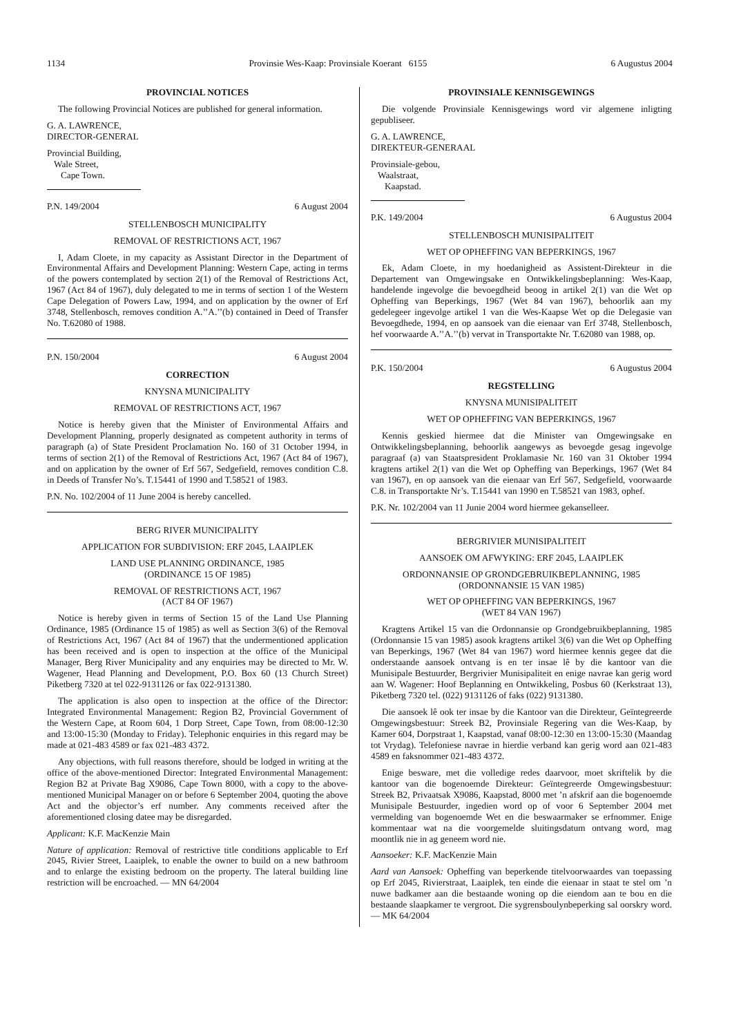1134 Provinsie Wes-Kaap: Provinsiale Koerant 6155 6 Augustus 2004
PROVINCIAL NOTICES
The following Provincial Notices are published for general information.
G. A. LAWRENCE,
DIRECTOR-GENERAL
Provincial Building,
Wale Street,
Cape Town.
P.N. 149/2004 6 August 2004
STELLENBOSCH MUNICIPALITY
REMOVAL OF RESTRICTIONS ACT, 1967
I, Adam Cloete, in my capacity as Assistant Director in the Department of Environmental Affairs and Development Planning: Western Cape, acting in terms of the powers contemplated by section 2(1) of the Removal of Restrictions Act, 1967 (Act 84 of 1967), duly delegated to me in terms of section 1 of the Western Cape Delegation of Powers Law, 1994, and on application by the owner of Erf 3748, Stellenbosch, removes condition A.’’A.’’(b) contained in Deed of Transfer No. T.62080 of 1988.
P.N. 150/2004 6 August 2004
CORRECTION
KNYSNA MUNICIPALITY
REMOVAL OF RESTRICTIONS ACT, 1967
Notice is hereby given that the Minister of Environmental Affairs and Development Planning, properly designated as competent authority in terms of paragraph (a) of State President Proclamation No. 160 of 31 October 1994, in terms of section 2(1) of the Removal of Restrictions Act, 1967 (Act 84 of 1967), and on application by the owner of Erf 567, Sedgefield, removes condition C.8. in Deeds of Transfer No’s. T.15441 of 1990 and T.58521 of 1983.
P.N. No. 102/2004 of 11 June 2004 is hereby cancelled.
BERG RIVER MUNICIPALITY
APPLICATION FOR SUBDIVISION: ERF 2045, LAAIPLEK
LAND USE PLANNING ORDINANCE, 1985
(ORDINANCE 15 OF 1985)
REMOVAL OF RESTRICTIONS ACT, 1967
(ACT 84 OF 1967)
Notice is hereby given in terms of Section 15 of the Land Use Planning Ordinance, 1985 (Ordinance 15 of 1985) as well as Section 3(6) of the Removal of Restrictions Act, 1967 (Act 84 of 1967) that the undermentioned application has been received and is open to inspection at the office of the Municipal Manager, Berg River Municipality and any enquiries may be directed to Mr. W. Wagener, Head Planning and Development, P.O. Box 60 (13 Church Street) Piketberg 7320 at tel 022-9131126 or fax 022-9131380.
The application is also open to inspection at the office of the Director: Integrated Environmental Management: Region B2, Provincial Government of the Western Cape, at Room 604, 1 Dorp Street, Cape Town, from 08:00-12:30 and 13:00-15:30 (Monday to Friday). Telephonic enquiries in this regard may be made at 021-483 4589 or fax 021-483 4372.
Any objections, with full reasons therefore, should be lodged in writing at the office of the above-mentioned Director: Integrated Environmental Management: Region B2 at Private Bag X9086, Cape Town 8000, with a copy to the above-mentioned Municipal Manager on or before 6 September 2004, quoting the above Act and the objector’s erf number. Any comments received after the aforementioned closing datee may be disregarded.
Applicant: K.F. MacKenzie Main
Nature of application: Removal of restrictive title conditions applicable to Erf 2045, Rivier Street, Laaiplek, to enable the owner to build on a new bathroom and to enlarge the existing bedroom on the property. The lateral building line restriction will be encroached. — MN 64/2004
PROVINSIALE KENNISGEWINGS
Die volgende Provinsiale Kennisgewings word vir algemene inligting gepubliseer.
G. A. LAWRENCE,
DIREKTEUR-GENERAAL
Provinsiale-gebou,
Waalstraat,
Kaapstad.
P.K. 149/2004 6 Augustus 2004
STELLENBOSCH MUNISIPALITEIT
WET OP OPHEFFING VAN BEPERKINGS, 1967
Ek, Adam Cloete, in my hoedanigheid as Assistent-Direkteur in die Departement van Omgewingsake en Ontwikkelingsbeplanning: Wes-Kaap, handelende ingevolge die bevoegdheid beoog in artikel 2(1) van die Wet op Opheffing van Beperkings, 1967 (Wet 84 van 1967), behoorlik aan my gedelegeer ingevolge artikel 1 van die Wes-Kaapse Wet op die Delegasie van Bevoegdhede, 1994, en op aansoek van die eienaar van Erf 3748, Stellenbosch, hef voorwaarde A.’’A.’’(b) vervat in Transportakte Nr. T.62080 van 1988, op.
P.K. 150/2004 6 Augustus 2004
REGSTELLING
KNYSNA MUNISIPALITEIT
WET OP OPHEFFING VAN BEPERKINGS, 1967
Kennis geskied hiermee dat die Minister van Omgewingsake en Ontwikkelingsbeplanning, behoorlik aangewys as bevoegde gesag ingevolge paragraaf (a) van Staatspresident Proklamasie Nr. 160 van 31 Oktober 1994 kragtens artikel 2(1) van die Wet op Opheffing van Beperkings, 1967 (Wet 84 van 1967), en op aansoek van die eienaar van Erf 567, Sedgefield, voorwaarde C.8. in Transportakte Nr’s. T.15441 van 1990 en T.58521 van 1983, ophef.
P.K. Nr. 102/2004 van 11 Junie 2004 word hiermee gekanselleer.
BERGRIVIER MUNISIPALITEIT
AANSOEK OM AFWYKING: ERF 2045, LAAIPLEK
ORDONNANSIE OP GRONDGEBRUIKBEPLANNING, 1985
(ORDONNANSIE 15 VAN 1985)
WET OP OPHEFFING VAN BEPERKINGS, 1967
(WET 84 VAN 1967)
Kragtens Artikel 15 van die Ordonnansie op Grondgebruikbeplanning, 1985 (Ordonnansie 15 van 1985) asook kragtens artikel 3(6) van die Wet op Opheffing van Beperkings, 1967 (Wet 84 van 1967) word hiermee kennis gegee dat die onderstaande aansoek ontvang is en ter insae lê by die kantoor van die Munisipale Bestuurder, Bergrivier Munisipaliteit en enige navrae kan gerig word aan W. Wagener: Hoof Beplanning en Ontwikkeling, Posbus 60 (Kerkstraat 13), Piketberg 7320 tel. (022) 9131126 of faks (022) 9131380.
Die aansoek lê ook ter insae by die Kantoor van die Direkteur, Geïntegreerde Omgewingsbestuur: Streek B2, Provinsiale Regering van die Wes-Kaap, by Kamer 604, Dorpstraat 1, Kaapstad, vanaf 08:00-12:30 en 13:00-15:30 (Maandag tot Vrydag). Telefoniese navrae in hierdie verband kan gerig word aan 021-483 4589 en faksnommer 021-483 4372.
Enige besware, met die volledige redes daarvoor, moet skriftelik by die kantoor van die bogenoemde Direkteur: Geïntegreerde Omgewingsbestuur: Streek B2, Privaatsak X9086, Kaapstad, 8000 met ’n afskrif aan die bogenoemde Munisipale Bestuurder, ingedien word op of voor 6 September 2004 met vermelding van bogenoemde Wet en die beswaarmaker se erfnommer. Enige kommentaar wat na die voorgemelde sluitingsdatum ontvang word, mag moontlik nie in ag geneem word nie.
Aansoeker: K.F. MacKenzie Main
Aard van Aansoek: Opheffing van beperkende titelvoorwaardes van toepassing op Erf 2045, Rivierstraat, Laaiplek, ten einde die eienaar in staat te stel om ’n nuwe badkamer aan die bestaande woning op die eiendom aan te bou en die bestaande slaapkamer te vergroot. Die sygrensboulynbeperking sal oorskry word. — MK 64/2004